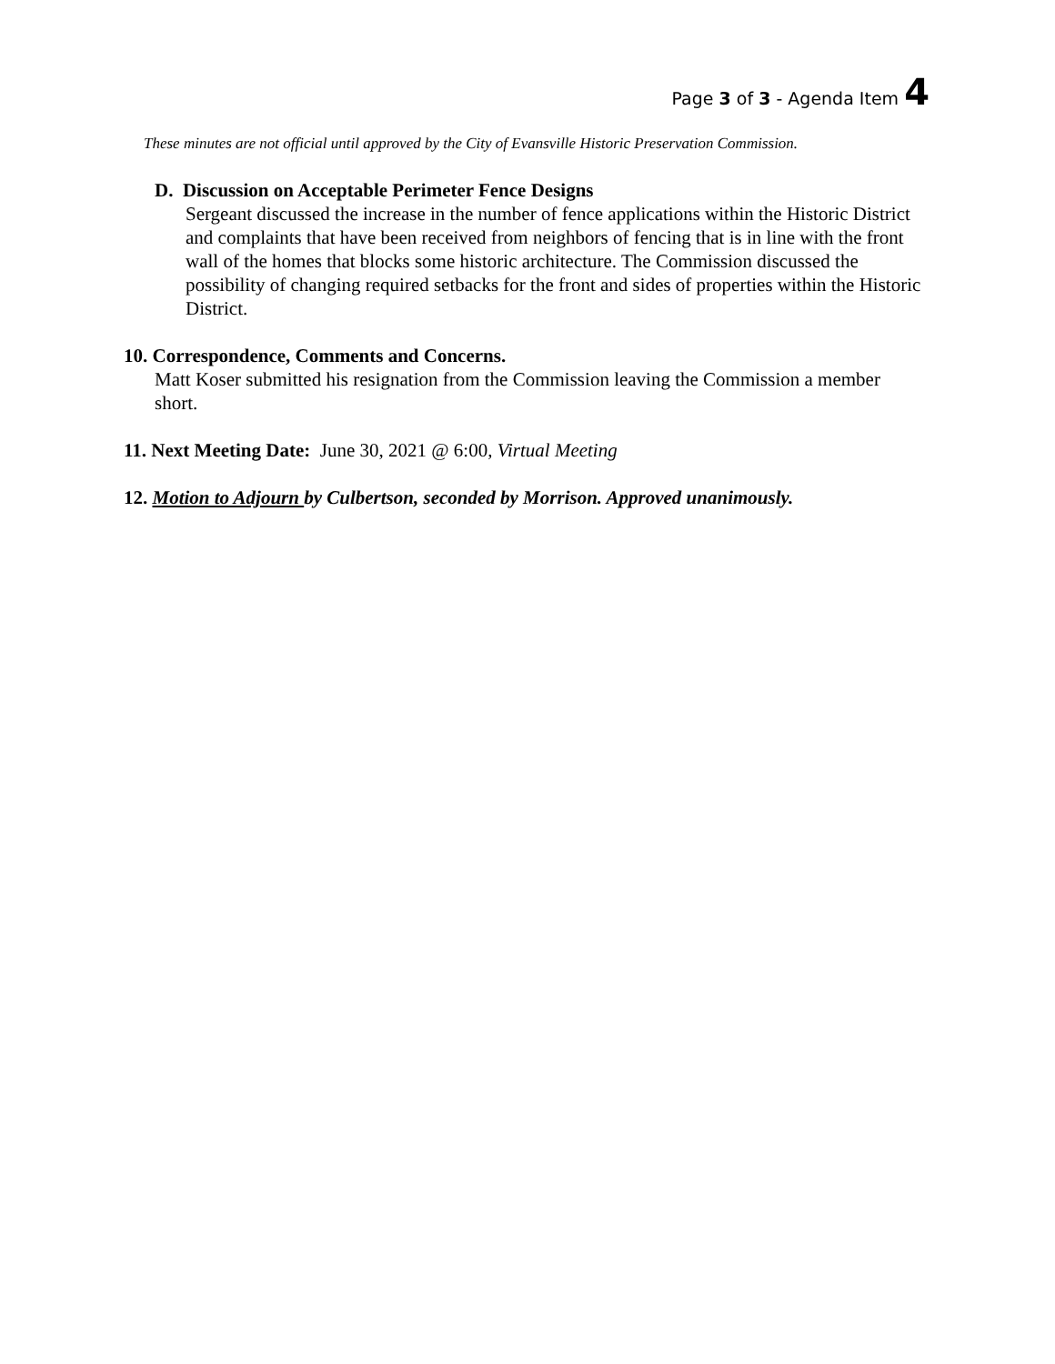Page 3 of 3 - Agenda Item 4
These minutes are not official until approved by the City of Evansville Historic Preservation Commission.
D. Discussion on Acceptable Perimeter Fence Designs
Sergeant discussed the increase in the number of fence applications within the Historic District and complaints that have been received from neighbors of fencing that is in line with the front wall of the homes that blocks some historic architecture. The Commission discussed the possibility of changing required setbacks for the front and sides of properties within the Historic District.
10. Correspondence, Comments and Concerns.
Matt Koser submitted his resignation from the Commission leaving the Commission a member short.
11. Next Meeting Date: June 30, 2021 @ 6:00, Virtual Meeting
12. Motion to Adjourn by Culbertson, seconded by Morrison. Approved unanimously.